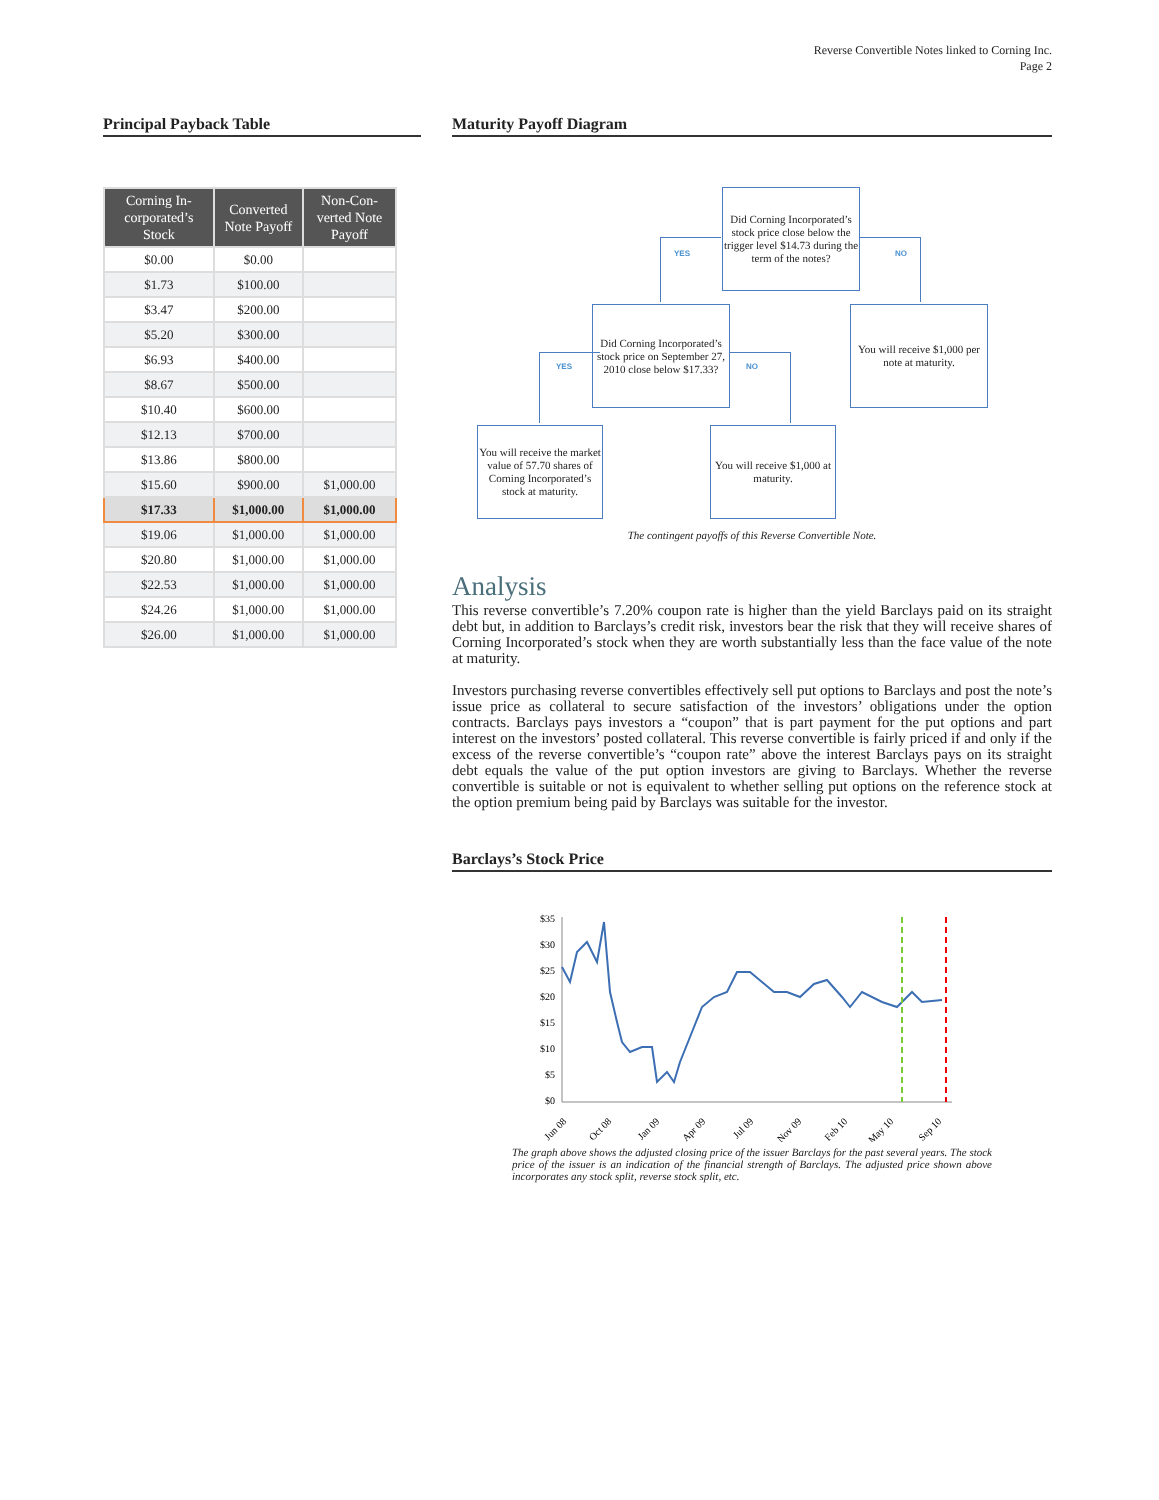Reverse Convertible Notes linked to Corning Inc.
Page 2
Principal Payback Table
| Corning In-corporated’s Stock | Converted Note Payoff | Non-Con-verted Note Payoff |
| --- | --- | --- |
| $0.00 | $0.00 | |
| $1.73 | $100.00 | |
| $3.47 | $200.00 | |
| $5.20 | $300.00 | |
| $6.93 | $400.00 | |
| $8.67 | $500.00 | |
| $10.40 | $600.00 | |
| $12.13 | $700.00 | |
| $13.86 | $800.00 | |
| $15.60 | $900.00 | $1,000.00 |
| $17.33 | $1,000.00 | $1,000.00 |
| $19.06 | $1,000.00 | $1,000.00 |
| $20.80 | $1,000.00 | $1,000.00 |
| $22.53 | $1,000.00 | $1,000.00 |
| $24.26 | $1,000.00 | $1,000.00 |
| $26.00 | $1,000.00 | $1,000.00 |
Maturity Payoff Diagram
Did Corning Incorporated’s stock price close below the trigger level $14.73 during the term of the notes?
YES NO
Did Corning Incorporated’s stock price on September 27, 2010 close below $17.33?
You will receive $1,000 per note at maturity.
YES NO
You will receive the market value of 57.70 shares of Corning Incorporated’s stock at maturity.
You will receive $1,000 at maturity.
The contingent payoffs of this Reverse Convertible Note.
Analysis
This reverse convertible’s 7.20% coupon rate is higher than the yield Barclays paid on its straight debt but, in addition to Barclays’s credit risk, investors bear the risk that they will receive shares of Corning Incorporated’s stock when they are worth substantially less than the face value of the note at maturity.
Investors purchasing reverse convertibles effectively sell put options to Barclays and post the note’s issue price as collateral to secure satisfaction of the investors’ obligations under the option contracts. Barclays pays investors a “coupon” that is part payment for the put options and part interest on the investors’ posted collateral. This reverse convertible is fairly priced if and only if the excess of the reverse convertible’s “coupon rate” above the interest Barclays pays on its straight debt equals the value of the put option investors are giving to Barclays. Whether the reverse convertible is suitable or not is equivalent to whether selling put options on the reference stock at the option premium being paid by Barclays was suitable for the investor.
Barclays’s Stock Price
$35
$30
$25
$20
$15
$10
$5
$0
Jun 08
Oct 08
Jan 09
Apr 09
Jul 09
Nov 09
Feb 10
May 10
Sep 10
The graph above shows the adjusted closing price of the issuer Barclays for the past several years. The stock price of the issuer is an indication of the financial strength of Barclays. The adjusted price shown above incorporates any stock split, reverse stock split, etc.